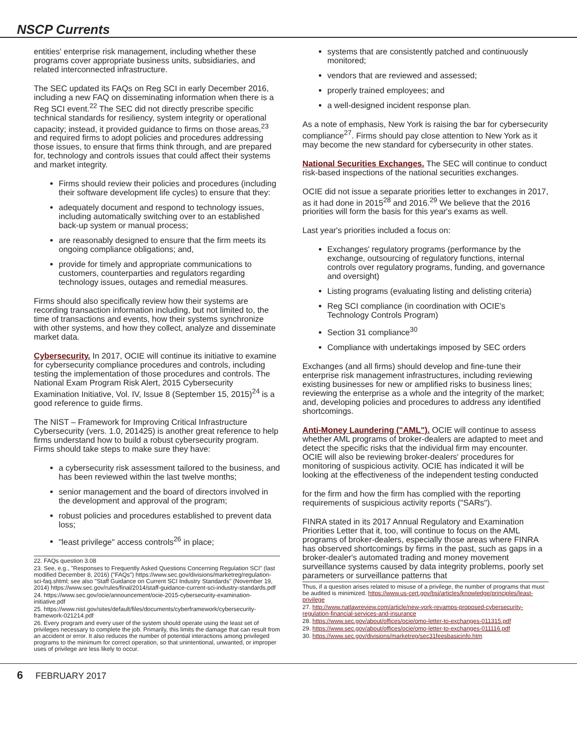NSCP Currents
entities' enterprise risk management, including whether these programs cover appropriate business units, subsidiaries, and related interconnected infrastructure.
The SEC updated its FAQs on Reg SCI in early December 2016, including a new FAQ on disseminating information when there is a Reg SCI event.<sup>22</sup> The SEC did not directly prescribe specific technical standards for resiliency, system integrity or operational capacity; instead, it provided guidance to firms on those areas,<sup>23</sup> and required firms to adopt policies and procedures addressing those issues, to ensure that firms think through, and are prepared for, technology and controls issues that could affect their systems and market integrity.
Firms should review their policies and procedures (including their software development life cycles) to ensure that they:
adequately document and respond to technology issues, including automatically switching over to an established back-up system or manual process;
are reasonably designed to ensure that the firm meets its ongoing compliance obligations; and,
provide for timely and appropriate communications to customers, counterparties and regulators regarding technology issues, outages and remedial measures.
Firms should also specifically review how their systems are recording transaction information including, but not limited to, the time of transactions and events, how their systems synchronize with other systems, and how they collect, analyze and disseminate market data.
Cybersecurity. In 2017, OCIE will continue its initiative to examine for cybersecurity compliance procedures and controls, including testing the implementation of those procedures and controls. The National Exam Program Risk Alert, 2015 Cybersecurity Examination Initiative, Vol. IV, Issue 8 (September 15, 2015)<sup>24</sup> is a good reference to guide firms.
The NIST – Framework for Improving Critical Infrastructure Cybersecurity (vers. 1.0, 201425) is another great reference to help firms understand how to build a robust cybersecurity program. Firms should take steps to make sure they have:
a cybersecurity risk assessment tailored to the business, and has been reviewed within the last twelve months;
senior management and the board of directors involved in the development and approval of the program;
robust policies and procedures established to prevent data loss;
"least privilege" access controls<sup>26</sup> in place;
22. FAQs question 3.08
23. See, e.g., "Responses to Frequently Asked Questions Concerning Regulation SCI" (last modified December 8, 2016) ("FAQs") https://www.sec.gov/divisions/marketreg/regulation-sci-faq.shtml; see also "Staff Guidance on Current SCI Industry Standards" (November 19, 2014) https://www.sec.gov/rules/final/2014/staff-guidance-current-sci-industry-standards.pdf
24. https://www.sec.gov/ocie/announcement/ocie-2015-cybersecurity-examination-initiative.pdf
25. https://www.nist.gov/sites/default/files/documents/cyberframework/cybersecurity-framework-021214.pdf
26. Every program and every user of the system should operate using the least set of privileges necessary to complete the job. Primarily, this limits the damage that can result from an accident or error. It also reduces the number of potential interactions among privileged programs to the minimum for correct operation, so that unintentional, unwanted, or improper uses of privilege are less likely to occur.
systems that are consistently patched and continuously monitored;
vendors that are reviewed and assessed;
properly trained employees; and
a well-designed incident response plan.
As a note of emphasis, New York is raising the bar for cybersecurity compliance<sup>27</sup>. Firms should pay close attention to New York as it may become the new standard for cybersecurity in other states.
National Securities Exchanges. The SEC will continue to conduct risk-based inspections of the national securities exchanges.
OCIE did not issue a separate priorities letter to exchanges in 2017, as it had done in 2015<sup>28</sup> and 2016.<sup>29</sup> We believe that the 2016 priorities will form the basis for this year's exams as well.
Last year's priorities included a focus on:
Exchanges' regulatory programs (performance by the exchange, outsourcing of regulatory functions, internal controls over regulatory programs, funding, and governance and oversight)
Listing programs (evaluating listing and delisting criteria)
Reg SCI compliance (in coordination with OCIE's Technology Controls Program)
Section 31 compliance<sup>30</sup>
Compliance with undertakings imposed by SEC orders
Exchanges (and all firms) should develop and fine-tune their enterprise risk management infrastructures, including reviewing existing businesses for new or amplified risks to business lines; reviewing the enterprise as a whole and the integrity of the market; and, developing policies and procedures to address any identified shortcomings.
Anti-Money Laundering ("AML"). OCIE will continue to assess whether AML programs of broker-dealers are adapted to meet and detect the specific risks that the individual firm may encounter. OCIE will also be reviewing broker-dealers' procedures for monitoring of suspicious activity. OCIE has indicated it will be looking at the effectiveness of the independent testing conducted
for the firm and how the firm has complied with the reporting requirements of suspicious activity reports ("SARs").
FINRA stated in its 2017 Annual Regulatory and Examination Priorities Letter that it, too, will continue to focus on the AML programs of broker-dealers, especially those areas where FINRA has observed shortcomings by firms in the past, such as gaps in a broker-dealer's automated trading and money movement surveillance systems caused by data integrity problems, poorly set parameters or surveillance patterns that
Thus, if a question arises related to misuse of a privilege, the number of programs that must be audited is minimized. https://www.us-cert.gov/bsi/articles/knowledge/principles/least-privilege
27. http://www.natlawreview.com/article/new-york-revamps-proposed-cybersecurity-regulation-financial-services-and-insurance
28. https://www.sec.gov/about/offices/ocie/omo-letter-to-exchanges-011315.pdf
29. https://www.sec.gov/about/offices/ocie/omo-letter-to-exchanges-011116.pdf
30. https://www.sec.gov/divisions/marketreg/sec31feesbasicinfo.htm
6 FEBRUARY 2017